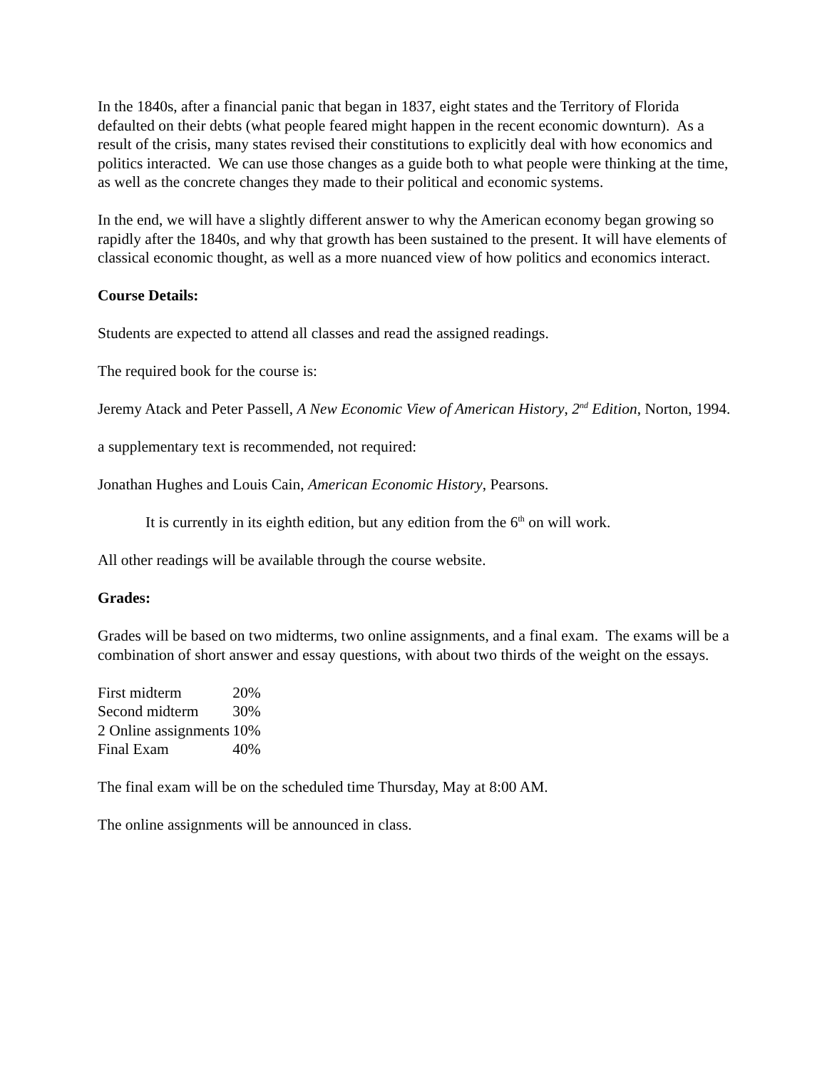In the 1840s, after a financial panic that began in 1837, eight states and the Territory of Florida defaulted on their debts (what people feared might happen in the recent economic downturn). As a result of the crisis, many states revised their constitutions to explicitly deal with how economics and politics interacted. We can use those changes as a guide both to what people were thinking at the time, as well as the concrete changes they made to their political and economic systems.
In the end, we will have a slightly different answer to why the American economy began growing so rapidly after the 1840s, and why that growth has been sustained to the present. It will have elements of classical economic thought, as well as a more nuanced view of how politics and economics interact.
Course Details:
Students are expected to attend all classes and read the assigned readings.
The required book for the course is:
Jeremy Atack and Peter Passell, A New Economic View of American History, 2<sup>nd</sup> Edition, Norton, 1994.
a supplementary text is recommended, not required:
Jonathan Hughes and Louis Cain, American Economic History, Pearsons.
It is currently in its eighth edition, but any edition from the 6<sup>th</sup> on will work.
All other readings will be available through the course website.
Grades:
Grades will be based on two midterms, two online assignments, and a final exam. The exams will be a combination of short answer and essay questions, with about two thirds of the weight on the essays.
| First midterm | 20% |
| Second midterm | 30% |
| 2 Online assignments | 10% |
| Final Exam | 40% |
The final exam will be on the scheduled time Thursday, May at 8:00 AM.
The online assignments will be announced in class.